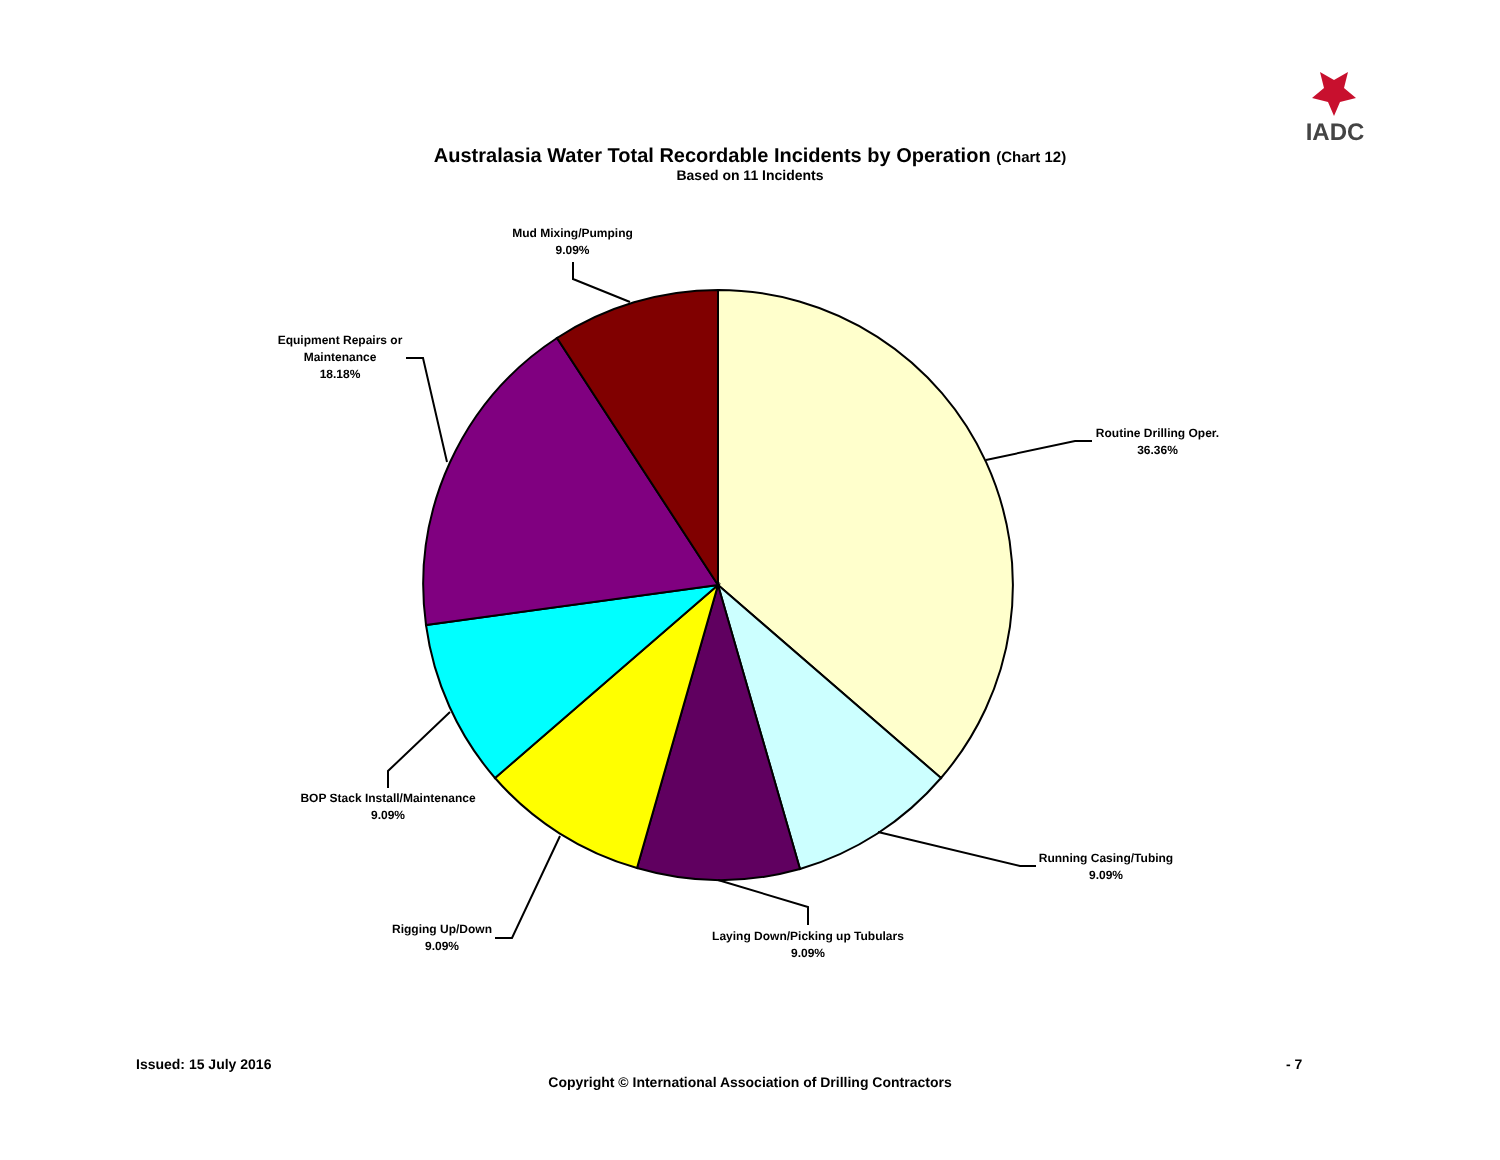IADC
Australasia Water Total Recordable Incidents by Operation (Chart 12)
Based on 11 Incidents
Mud Mixing/Pumping
9.09%
Equipment Repairs or
Maintenance
18.18%
Routine Drilling Oper.
36.36%
BOP Stack Install/Maintenance
9.09%
Running Casing/Tubing
9.09%
Rigging Up/Down
9.09%
Laying Down/Picking up Tubulars
9.09%
Issued: 15 July 2016 - 7
Copyright © International Association of Drilling Contractors